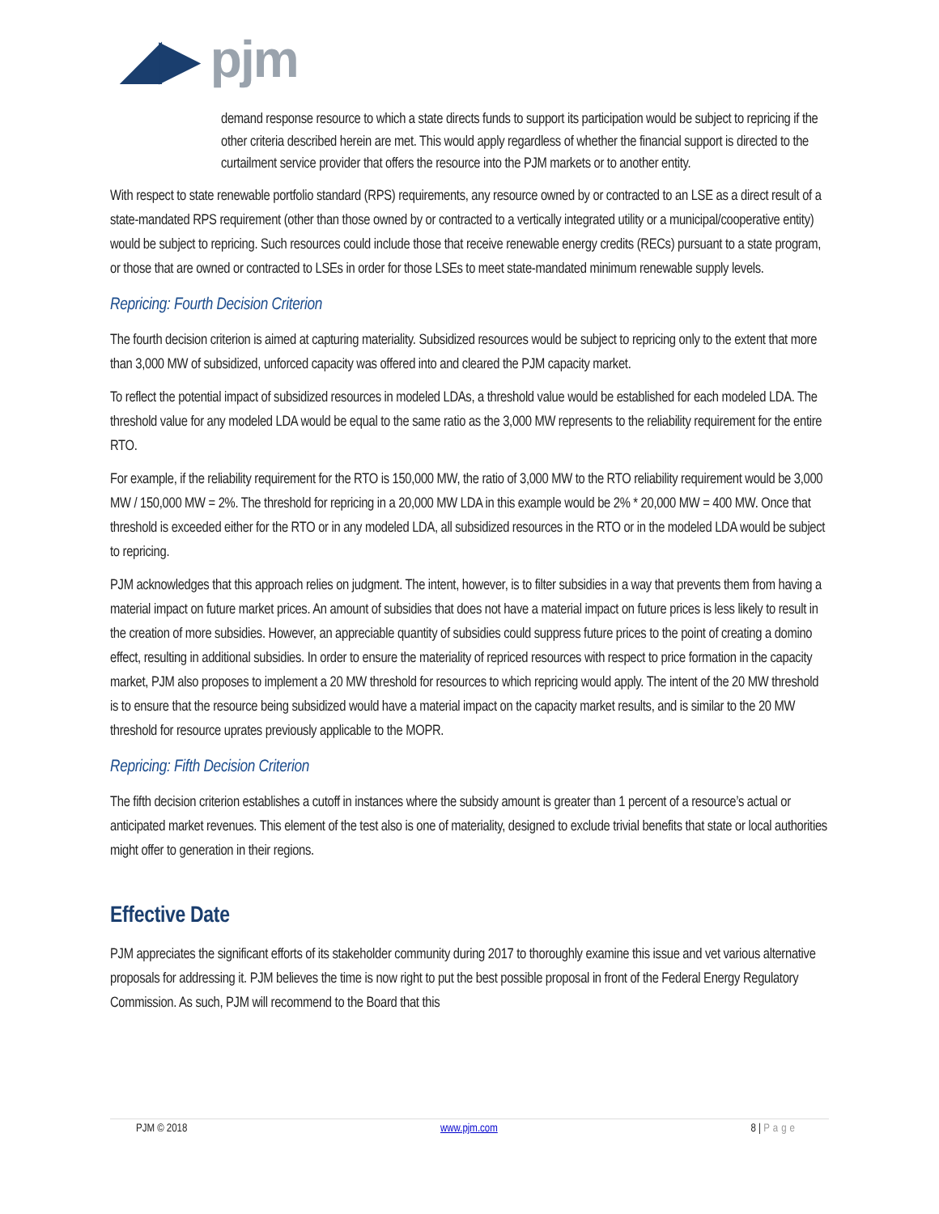◢▶ pjm
demand response resource to which a state directs funds to support its participation would be subject to repricing if the other criteria described herein are met. This would apply regardless of whether the financial support is directed to the curtailment service provider that offers the resource into the PJM markets or to another entity.
With respect to state renewable portfolio standard (RPS) requirements, any resource owned by or contracted to an LSE as a direct result of a state-mandated RPS requirement (other than those owned by or contracted to a vertically integrated utility or a municipal/cooperative entity) would be subject to repricing. Such resources could include those that receive renewable energy credits (RECs) pursuant to a state program, or those that are owned or contracted to LSEs in order for those LSEs to meet state-mandated minimum renewable supply levels.
Repricing: Fourth Decision Criterion
The fourth decision criterion is aimed at capturing materiality. Subsidized resources would be subject to repricing only to the extent that more than 3,000 MW of subsidized, unforced capacity was offered into and cleared the PJM capacity market.
To reflect the potential impact of subsidized resources in modeled LDAs, a threshold value would be established for each modeled LDA. The threshold value for any modeled LDA would be equal to the same ratio as the 3,000 MW represents to the reliability requirement for the entire RTO.
For example, if the reliability requirement for the RTO is 150,000 MW, the ratio of 3,000 MW to the RTO reliability requirement would be 3,000 MW / 150,000 MW = 2%. The threshold for repricing in a 20,000 MW LDA in this example would be 2% * 20,000 MW = 400 MW. Once that threshold is exceeded either for the RTO or in any modeled LDA, all subsidized resources in the RTO or in the modeled LDA would be subject to repricing.
PJM acknowledges that this approach relies on judgment. The intent, however, is to filter subsidies in a way that prevents them from having a material impact on future market prices. An amount of subsidies that does not have a material impact on future prices is less likely to result in the creation of more subsidies. However, an appreciable quantity of subsidies could suppress future prices to the point of creating a domino effect, resulting in additional subsidies. In order to ensure the materiality of repriced resources with respect to price formation in the capacity market, PJM also proposes to implement a 20 MW threshold for resources to which repricing would apply. The intent of the 20 MW threshold is to ensure that the resource being subsidized would have a material impact on the capacity market results, and is similar to the 20 MW threshold for resource uprates previously applicable to the MOPR.
Repricing: Fifth Decision Criterion
The fifth decision criterion establishes a cutoff in instances where the subsidy amount is greater than 1 percent of a resource’s actual or anticipated market revenues. This element of the test also is one of materiality, designed to exclude trivial benefits that state or local authorities might offer to generation in their regions.
Effective Date
PJM appreciates the significant efforts of its stakeholder community during 2017 to thoroughly examine this issue and vet various alternative proposals for addressing it. PJM believes the time is now right to put the best possible proposal in front of the Federal Energy Regulatory Commission. As such, PJM will recommend to the Board that this
PJM © 2018 www.pjm.com 8 | Page